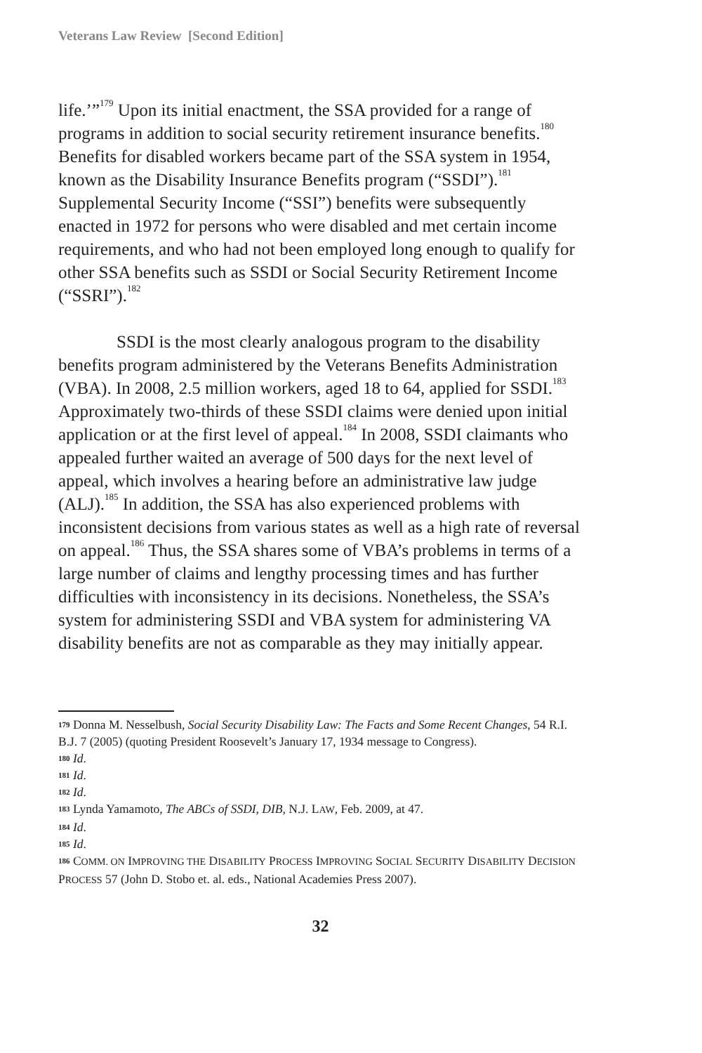Veterans Law Review [Second Edition]
life.’”<sup>179</sup> Upon its initial enactment, the SSA provided for a range of programs in addition to social security retirement insurance benefits.<sup>180</sup> Benefits for disabled workers became part of the SSA system in 1954, known as the Disability Insurance Benefits program (“SSDI”).<sup>181</sup> Supplemental Security Income (“SSI”) benefits were subsequently enacted in 1972 for persons who were disabled and met certain income requirements, and who had not been employed long enough to qualify for other SSA benefits such as SSDI or Social Security Retirement Income (“SSRI”).<sup>182</sup>
SSDI is the most clearly analogous program to the disability benefits program administered by the Veterans Benefits Administration (VBA). In 2008, 2.5 million workers, aged 18 to 64, applied for SSDI.<sup>183</sup> Approximately two-thirds of these SSDI claims were denied upon initial application or at the first level of appeal.<sup>184</sup> In 2008, SSDI claimants who appealed further waited an average of 500 days for the next level of appeal, which involves a hearing before an administrative law judge (ALJ).<sup>185</sup> In addition, the SSA has also experienced problems with inconsistent decisions from various states as well as a high rate of reversal on appeal.<sup>186</sup> Thus, the SSA shares some of VBA’s problems in terms of a large number of claims and lengthy processing times and has further difficulties with inconsistency in its decisions. Nonetheless, the SSA’s system for administering SSDI and VBA system for administering VA disability benefits are not as comparable as they may initially appear.
179 Donna M. Nesselbush, Social Security Disability Law: The Facts and Some Recent Changes, 54 R.I. B.J. 7 (2005) (quoting President Roosevelt’s January 17, 1934 message to Congress).
180 Id.
181 Id.
182 Id.
183 Lynda Yamamoto, The ABCs of SSDI, DIB, N.J. LAW, Feb. 2009, at 47.
184 Id.
185 Id.
186 COMM. ON IMPROVING THE DISABILITY PROCESS IMPROVING SOCIAL SECURITY DISABILITY DECISION PROCESS 57 (John D. Stobo et. al. eds., National Academies Press 2007).
32